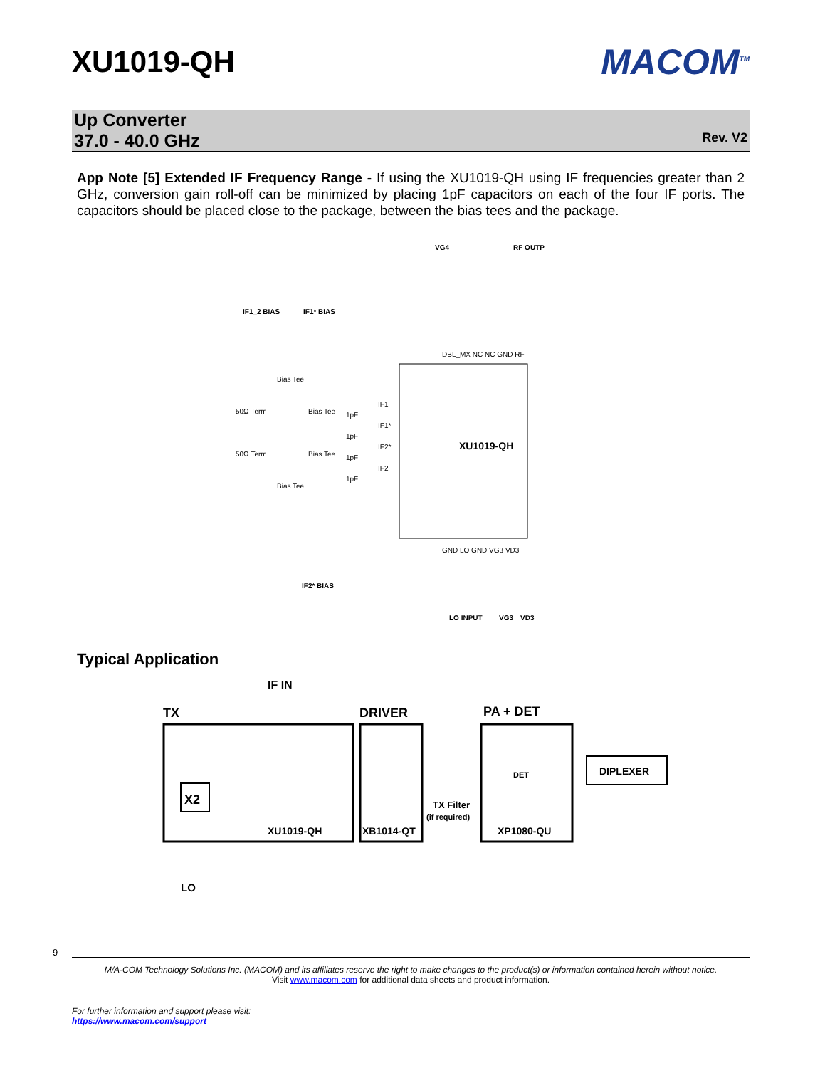XU1019-QH MACOM<sup>TM</sup>
Up Converter
37.0 - 40.0 GHz
Rev. V2
App Note [5] Extended IF Frequency Range - If using the XU1019-QH using IF frequencies greater than 2 GHz, conversion gain roll-off can be minimized by placing 1pF capacitors on each of the four IF ports. The capacitors should be placed close to the package, between the bias tees and the package.
XU1019-QH
VG4
RF OUTP
IF1_2 BIAS
IF1* BIAS
IF2* BIAS
Bias Tee
Bias Tee
Bias Tee
Bias Tee
50Ω Term
50Ω Term
1pF
1pF
1pF
1pF
IF1
IF1*
IF2*
IF2
DBL_MX NC NC GND RF
GND LO GND VG3 VD3
LO INPUT
VG3
VD3
Typical Application
IF IN
TX
DRIVER
PA + DET
DIPLEXER
X2
XU1019-QH
XB1014-QT
XP1080-QU
TX Filter
(if required)
DET
LO
9
M/A-COM Technology Solutions Inc. (MACOM) and its affiliates reserve the right to make changes to the product(s) or information contained herein without notice.
Visit www.macom.com for additional data sheets and product information.
For further information and support please visit:
https://www.macom.com/support